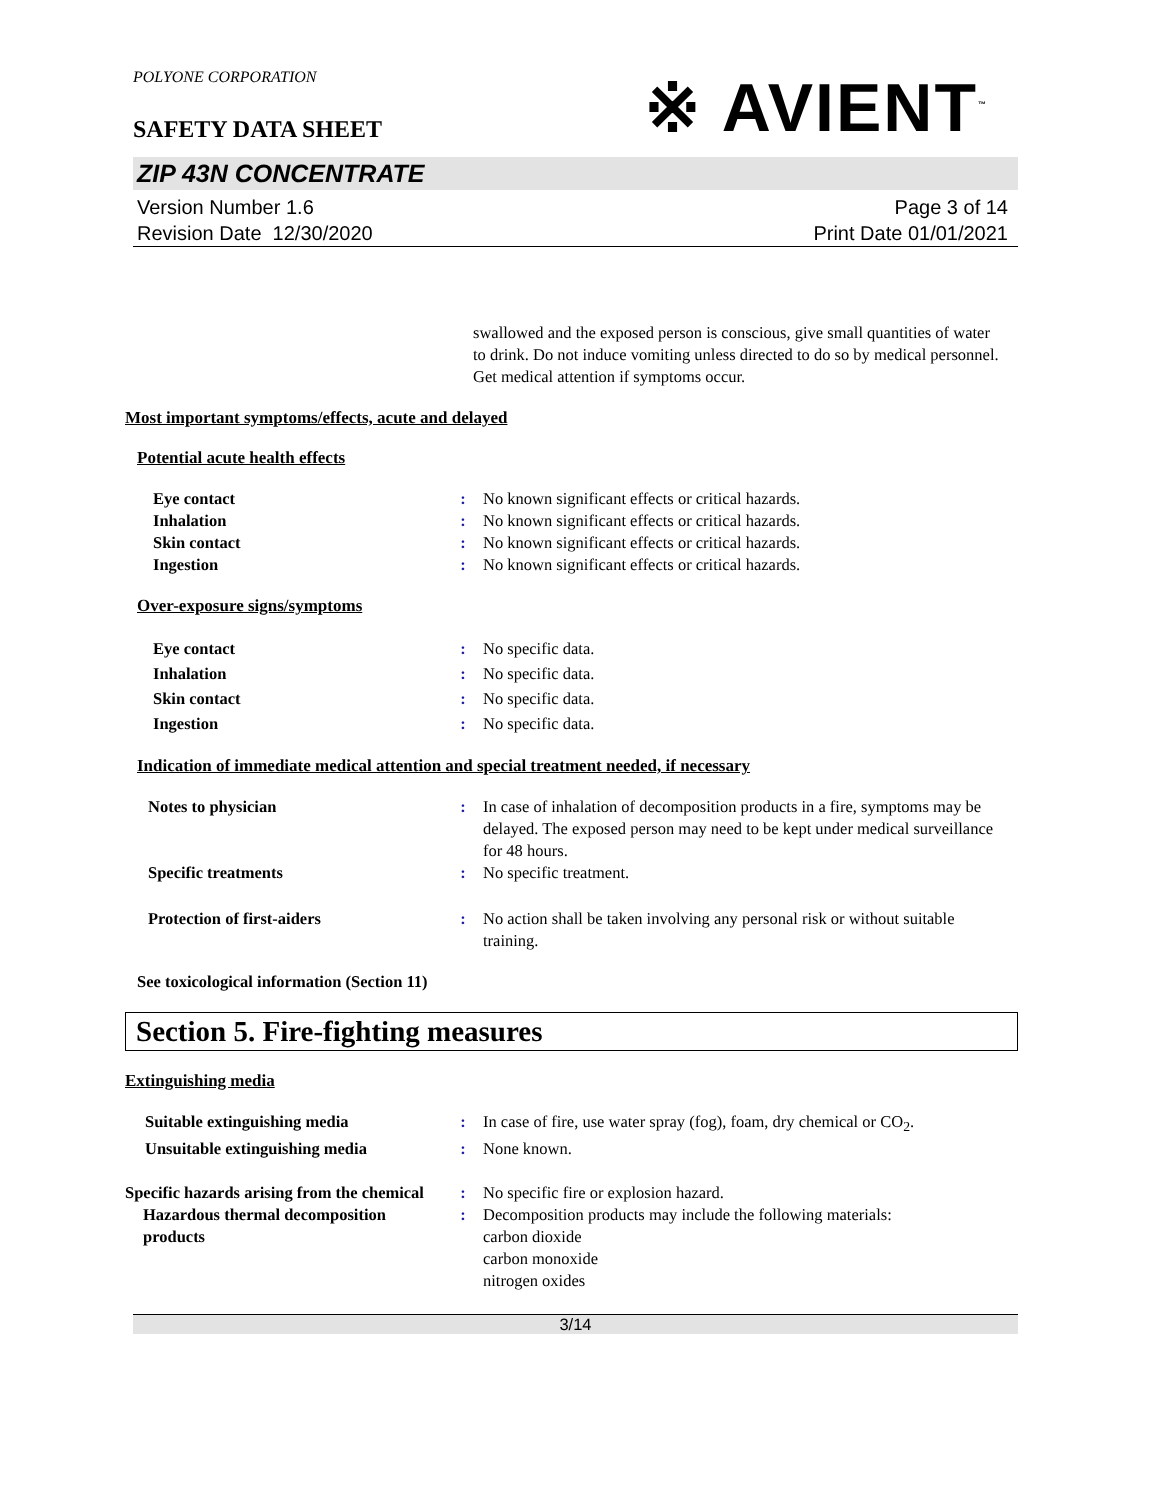POLYONE CORPORATION
SAFETY DATA SHEET
※ AVIENT<sup>™</sup>
ZIP 43N CONCENTRATE
Version Number 1.6
Revision Date 12/30/2020
Page 3 of 14
Print Date 01/01/2021
swallowed and the exposed person is conscious, give small quantities of water to drink. Do not induce vomiting unless directed to do so by medical personnel. Get medical attention if symptoms occur.
Most important symptoms/effects, acute and delayed
Potential acute health effects
Eye contact : No known significant effects or critical hazards.
Inhalation : No known significant effects or critical hazards.
Skin contact : No known significant effects or critical hazards.
Ingestion : No known significant effects or critical hazards.
Over-exposure signs/symptoms
Eye contact : No specific data.
Inhalation : No specific data.
Skin contact : No specific data.
Ingestion : No specific data.
Indication of immediate medical attention and special treatment needed, if necessary
Notes to physician : In case of inhalation of decomposition products in a fire, symptoms may be delayed. The exposed person may need to be kept under medical surveillance for 48 hours.
Specific treatments : No specific treatment.
Protection of first-aiders : No action shall be taken involving any personal risk or without suitable training.
See toxicological information (Section 11)
Section 5. Fire-fighting measures
Extinguishing media
Suitable extinguishing media : In case of fire, use water spray (fog), foam, dry chemical or CO<sub>2</sub>.
Unsuitable extinguishing media : None known.
Specific hazards arising from the chemical
: No specific fire or explosion hazard.
Hazardous thermal decomposition products
: Decomposition products may include the following materials:
carbon dioxide
carbon monoxide
nitrogen oxides
3/14